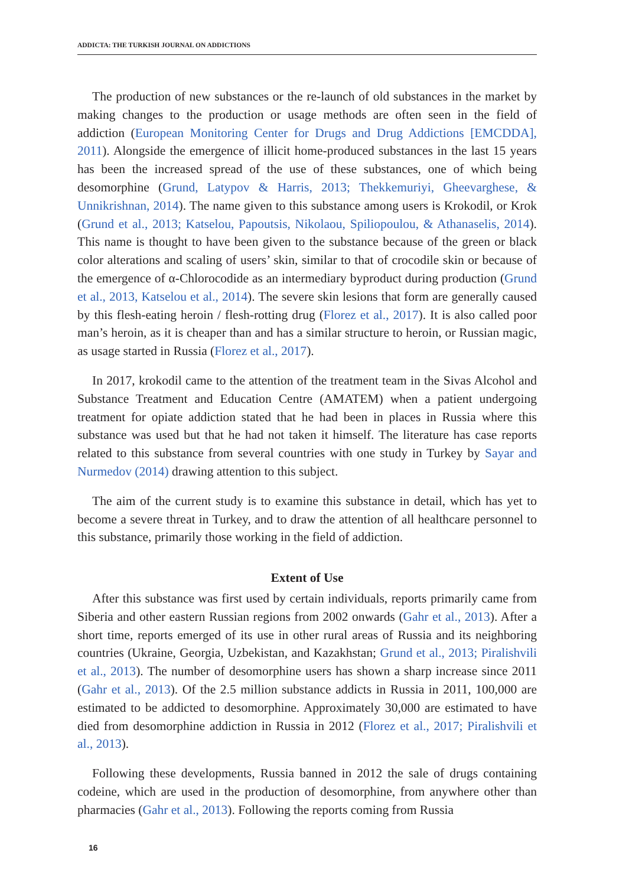ADDICTA: THE TURKISH JOURNAL ON ADDICTIONS
The production of new substances or the re-launch of old substances in the market by making changes to the production or usage methods are often seen in the field of addiction (European Monitoring Center for Drugs and Drug Addictions [EMCDDA], 2011). Alongside the emergence of illicit home-produced substances in the last 15 years has been the increased spread of the use of these substances, one of which being desomorphine (Grund, Latypov & Harris, 2013; Thekkemuriyi, Gheevarghese, & Unnikrishnan, 2014). The name given to this substance among users is Krokodil, or Krok (Grund et al., 2013; Katselou, Papoutsis, Nikolaou, Spiliopoulou, & Athanaselis, 2014). This name is thought to have been given to the substance because of the green or black color alterations and scaling of users’ skin, similar to that of crocodile skin or because of the emergence of α-Chlorocodide as an intermediary byproduct during production (Grund et al., 2013, Katselou et al., 2014). The severe skin lesions that form are generally caused by this flesh-eating heroin / flesh-rotting drug (Florez et al., 2017). It is also called poor man’s heroin, as it is cheaper than and has a similar structure to heroin, or Russian magic, as usage started in Russia (Florez et al., 2017).
In 2017, krokodil came to the attention of the treatment team in the Sivas Alcohol and Substance Treatment and Education Centre (AMATEM) when a patient undergoing treatment for opiate addiction stated that he had been in places in Russia where this substance was used but that he had not taken it himself. The literature has case reports related to this substance from several countries with one study in Turkey by Sayar and Nurmedov (2014) drawing attention to this subject.
The aim of the current study is to examine this substance in detail, which has yet to become a severe threat in Turkey, and to draw the attention of all healthcare personnel to this substance, primarily those working in the field of addiction.
Extent of Use
After this substance was first used by certain individuals, reports primarily came from Siberia and other eastern Russian regions from 2002 onwards (Gahr et al., 2013). After a short time, reports emerged of its use in other rural areas of Russia and its neighboring countries (Ukraine, Georgia, Uzbekistan, and Kazakhstan; Grund et al., 2013; Piralishvili et al., 2013). The number of desomorphine users has shown a sharp increase since 2011 (Gahr et al., 2013). Of the 2.5 million substance addicts in Russia in 2011, 100,000 are estimated to be addicted to desomorphine. Approximately 30,000 are estimated to have died from desomorphine addiction in Russia in 2012 (Florez et al., 2017; Piralishvili et al., 2013).
Following these developments, Russia banned in 2012 the sale of drugs containing codeine, which are used in the production of desomorphine, from anywhere other than pharmacies (Gahr et al., 2013). Following the reports coming from Russia
16